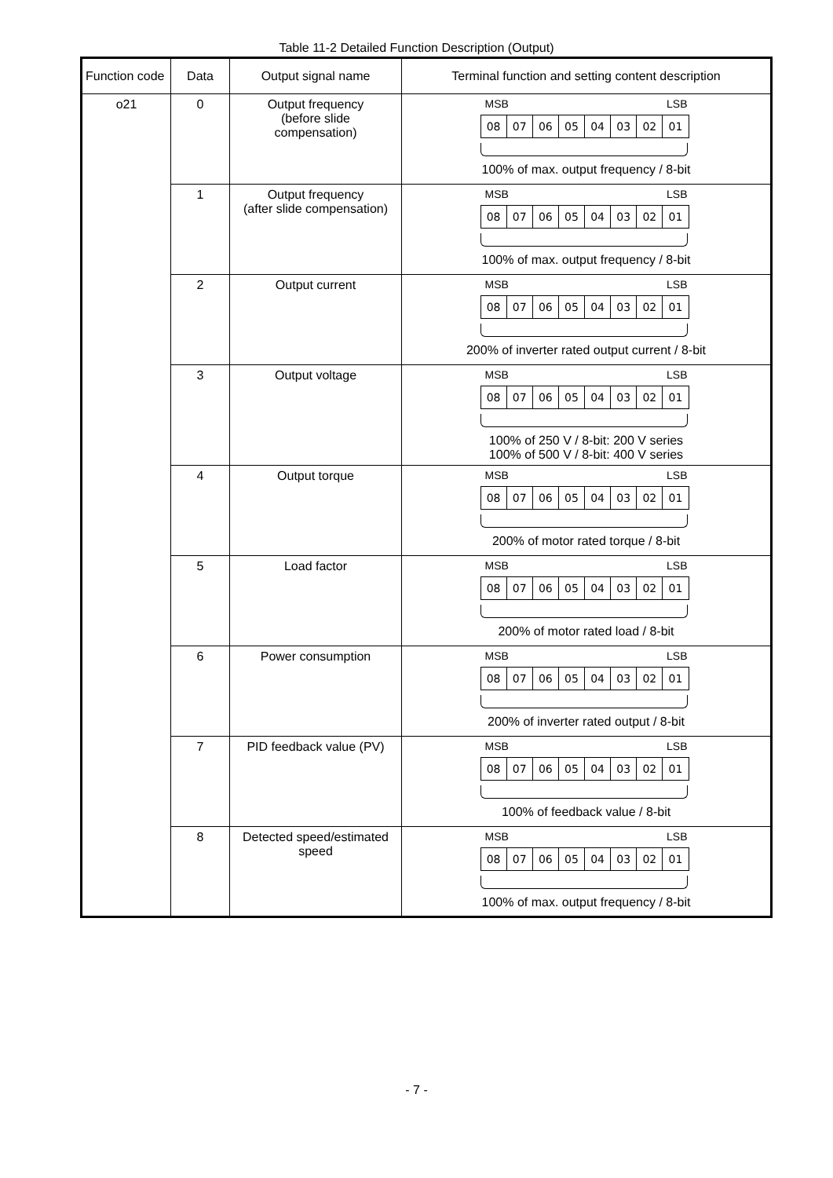Table 11-2 Detailed Function Description (Output)
| Function code | Data | Output signal name | Terminal function and setting content description |
| --- | --- | --- | --- |
| o21 | 0 | Output frequency (before slide compensation) | MSB LSB 08 07 06 05 04 03 02 01 100% of max. output frequency / 8-bit |
| | 1 | Output frequency (after slide compensation) | MSB LSB 08 07 06 05 04 03 02 01 100% of max. output frequency / 8-bit |
| | 2 | Output current | MSB LSB 08 07 06 05 04 03 02 01 200% of inverter rated output current / 8-bit |
| | 3 | Output voltage | MSB LSB 08 07 06 05 04 03 02 01 100% of 250 V / 8-bit: 200 V series 100% of 500 V / 8-bit: 400 V series |
| | 4 | Output torque | MSB LSB 08 07 06 05 04 03 02 01 200% of motor rated torque / 8-bit |
| | 5 | Load factor | MSB LSB 08 07 06 05 04 03 02 01 200% of motor rated load / 8-bit |
| | 6 | Power consumption | MSB LSB 08 07 06 05 04 03 02 01 200% of inverter rated output / 8-bit |
| | 7 | PID feedback value (PV) | MSB LSB 08 07 06 05 04 03 02 01 100% of feedback value / 8-bit |
| | 8 | Detected speed/estimated speed | MSB LSB 08 07 06 05 04 03 02 01 100% of max. output frequency / 8-bit |
- 7 -